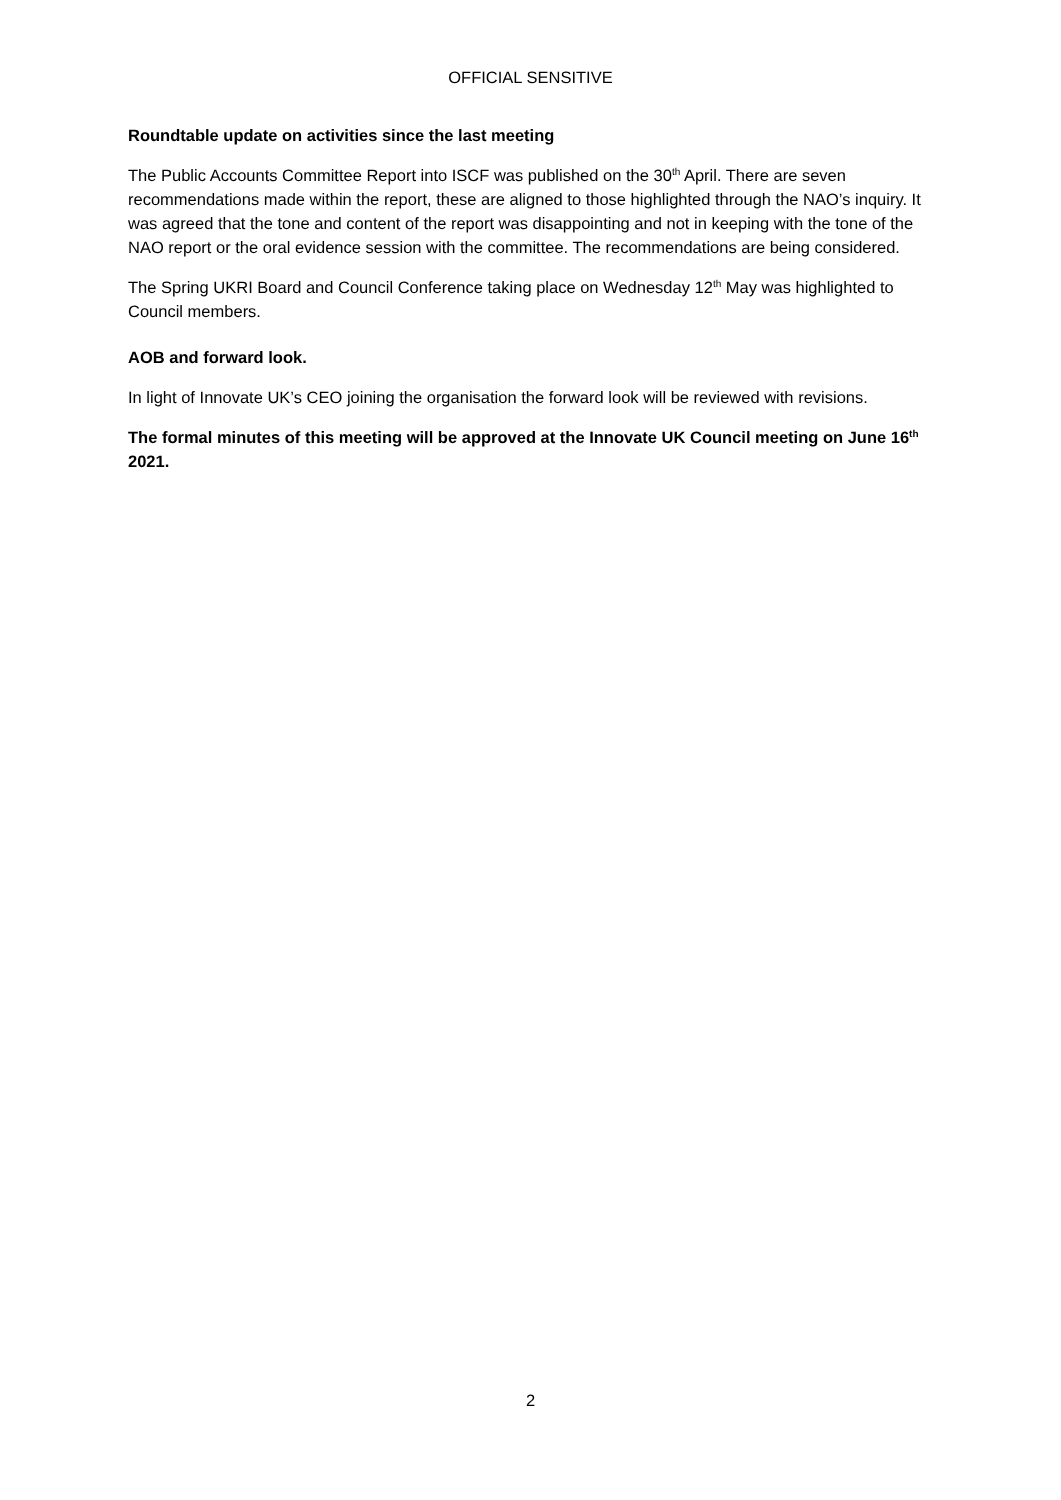OFFICIAL SENSITIVE
Roundtable update on activities since the last meeting
The Public Accounts Committee Report into ISCF was published on the 30<sup>th</sup> April. There are seven recommendations made within the report, these are aligned to those highlighted through the NAO’s inquiry. It was agreed that the tone and content of the report was disappointing and not in keeping with the tone of the NAO report or the oral evidence session with the committee. The recommendations are being considered.
The Spring UKRI Board and Council Conference taking place on Wednesday 12<sup>th</sup> May was highlighted to Council members.
AOB and forward look.
In light of Innovate UK’s CEO joining the organisation the forward look will be reviewed with revisions.
The formal minutes of this meeting will be approved at the Innovate UK Council meeting on June 16<sup>th</sup> 2021.
2